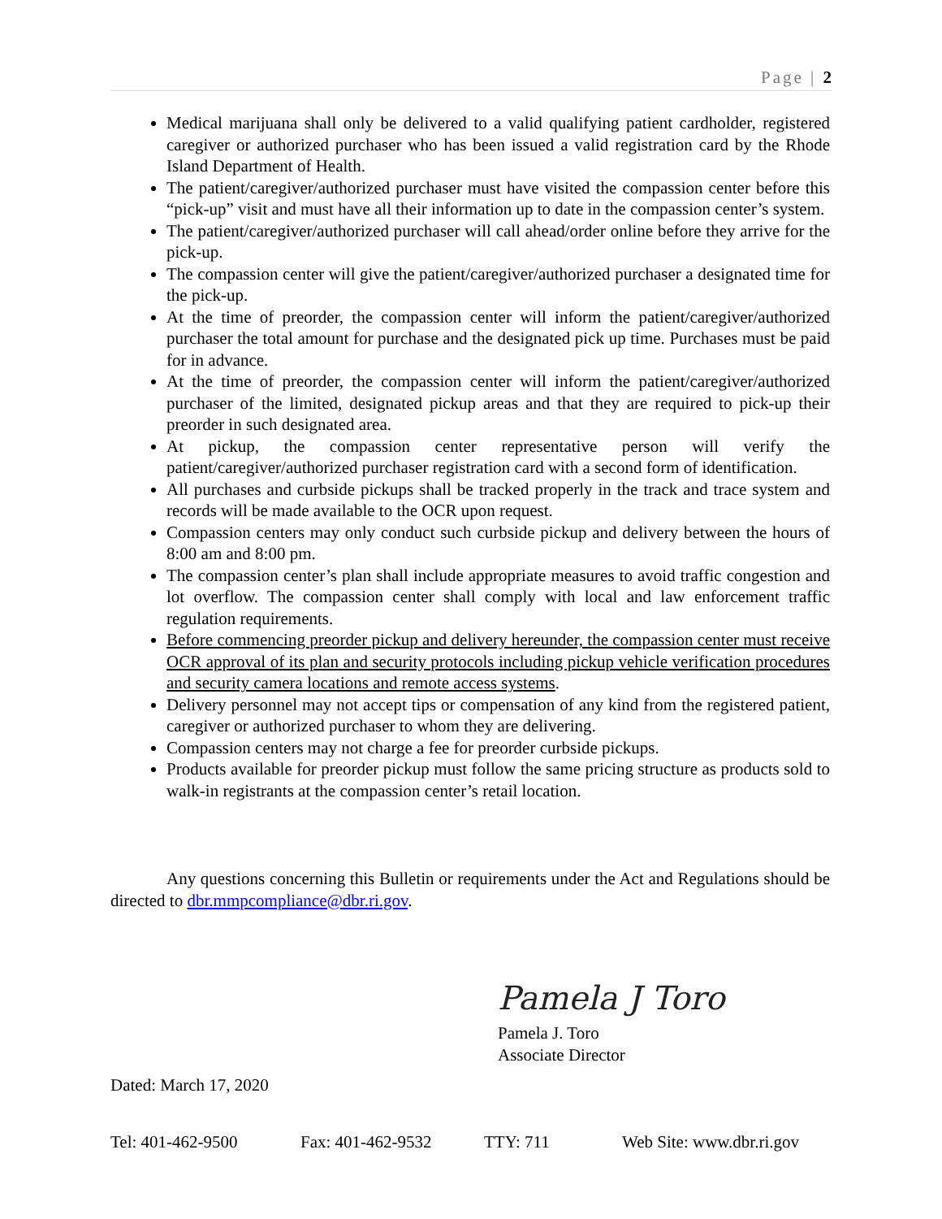Page | 2
Medical marijuana shall only be delivered to a valid qualifying patient cardholder, registered caregiver or authorized purchaser who has been issued a valid registration card by the Rhode Island Department of Health.
The patient/caregiver/authorized purchaser must have visited the compassion center before this “pick-up” visit and must have all their information up to date in the compassion center’s system.
The patient/caregiver/authorized purchaser will call ahead/order online before they arrive for the pick-up.
The compassion center will give the patient/caregiver/authorized purchaser a designated time for the pick-up.
At the time of preorder, the compassion center will inform the patient/caregiver/authorized purchaser the total amount for purchase and the designated pick up time. Purchases must be paid for in advance.
At the time of preorder, the compassion center will inform the patient/caregiver/authorized purchaser of the limited, designated pickup areas and that they are required to pick-up their preorder in such designated area.
At pickup, the compassion center representative person will verify the patient/caregiver/authorized purchaser registration card with a second form of identification.
All purchases and curbside pickups shall be tracked properly in the track and trace system and records will be made available to the OCR upon request.
Compassion centers may only conduct such curbside pickup and delivery between the hours of 8:00 am and 8:00 pm.
The compassion center’s plan shall include appropriate measures to avoid traffic congestion and lot overflow. The compassion center shall comply with local and law enforcement traffic regulation requirements.
Before commencing preorder pickup and delivery hereunder, the compassion center must receive OCR approval of its plan and security protocols including pickup vehicle verification procedures and security camera locations and remote access systems.
Delivery personnel may not accept tips or compensation of any kind from the registered patient, caregiver or authorized purchaser to whom they are delivering.
Compassion centers may not charge a fee for preorder curbside pickups.
Products available for preorder pickup must follow the same pricing structure as products sold to walk-in registrants at the compassion center’s retail location.
Any questions concerning this Bulletin or requirements under the Act and Regulations should be directed to dbr.mmpcompliance@dbr.ri.gov.
Pamela J Toro
Pamela J. Toro
Associate Director
Dated: March 17, 2020
Tel: 401-462-9500 Fax: 401-462-9532 TTY: 711 Web Site: www.dbr.ri.gov